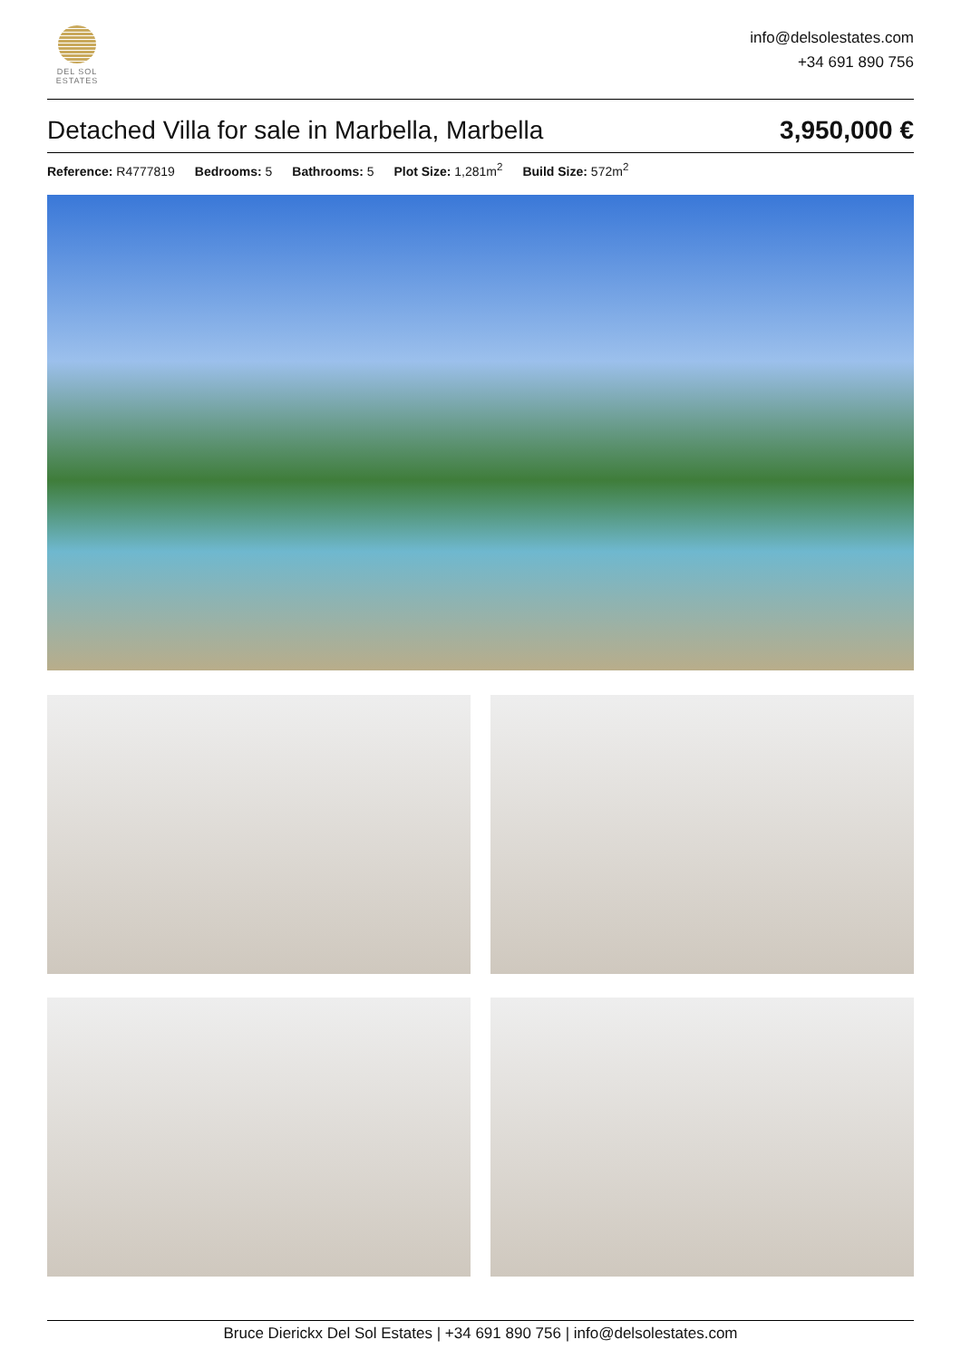DEL SOL
ESTATES
info@delsolestates.com
+34 691 890 756
Detached Villa for sale in Marbella, Marbella
3,950,000 €
Reference: R4777819 Bedrooms: 5 Bathrooms: 5 Plot Size: 1,281m<sup>2</sup> Build Size: 572m<sup>2</sup>
Bruce Dierickx Del Sol Estates | +34 691 890 756 | info@delsolestates.com